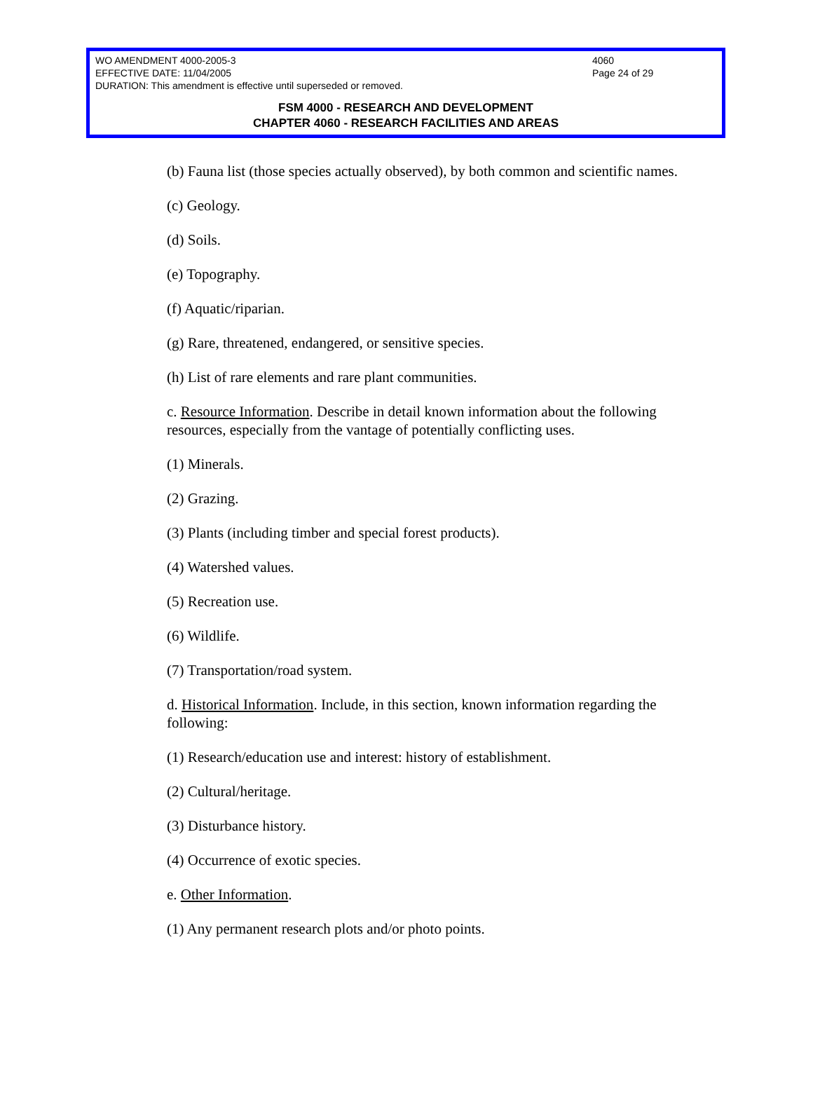WO AMENDMENT 4000-2005-3
EFFECTIVE DATE: 11/04/2005
DURATION: This amendment is effective until superseded or removed.
4060
Page 24 of 29
FSM 4000 - RESEARCH AND DEVELOPMENT
CHAPTER 4060 - RESEARCH FACILITIES AND AREAS
(b) Fauna list (those species actually observed), by both common and scientific names.
(c) Geology.
(d) Soils.
(e) Topography.
(f) Aquatic/riparian.
(g) Rare, threatened, endangered, or sensitive species.
(h) List of rare elements and rare plant communities.
c. Resource Information. Describe in detail known information about the following resources, especially from the vantage of potentially conflicting uses.
(1) Minerals.
(2) Grazing.
(3) Plants (including timber and special forest products).
(4) Watershed values.
(5) Recreation use.
(6) Wildlife.
(7) Transportation/road system.
d. Historical Information. Include, in this section, known information regarding the following:
(1) Research/education use and interest: history of establishment.
(2) Cultural/heritage.
(3) Disturbance history.
(4) Occurrence of exotic species.
e. Other Information.
(1) Any permanent research plots and/or photo points.